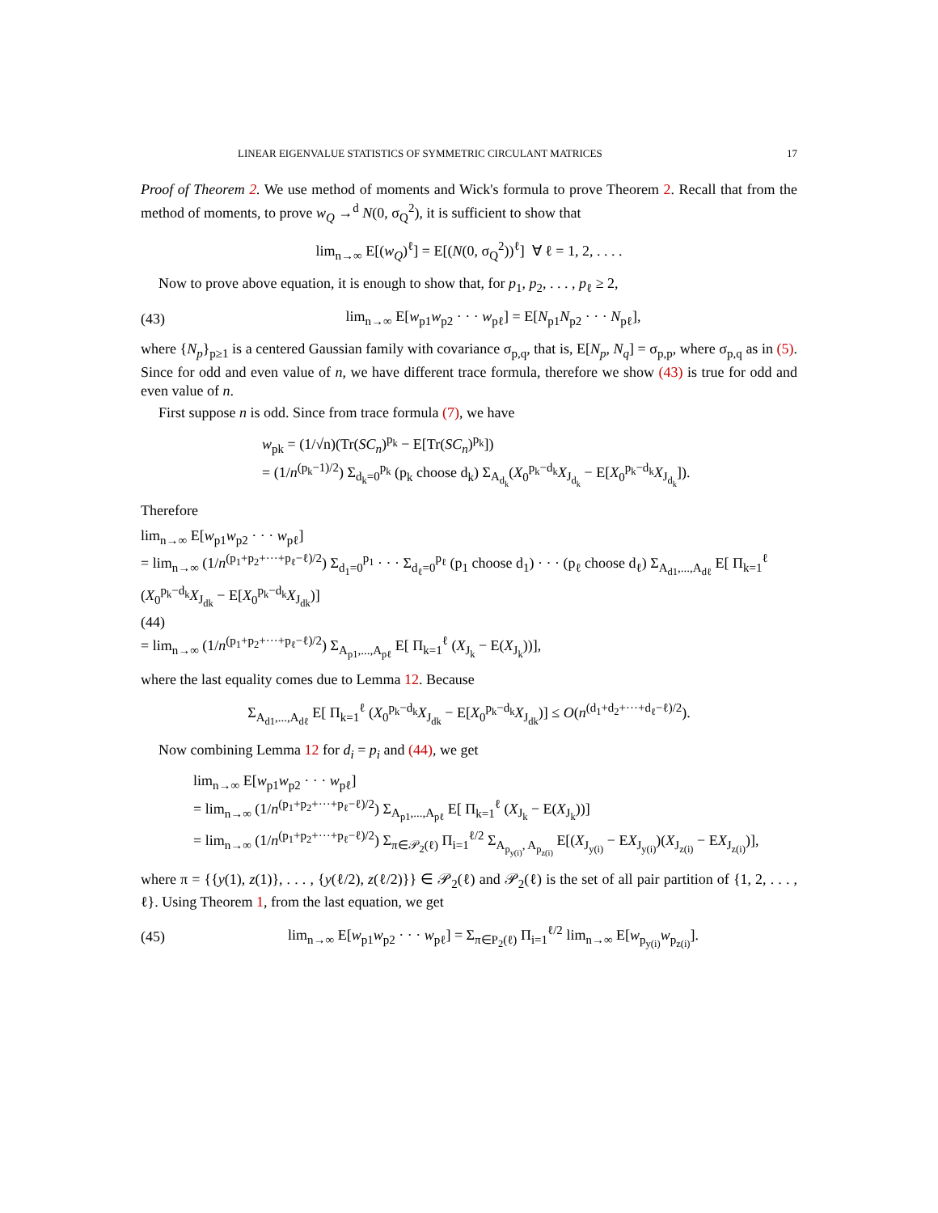LINEAR EIGENVALUE STATISTICS OF SYMMETRIC CIRCULANT MATRICES 17
Proof of Theorem 2. We use method of moments and Wick's formula to prove Theorem 2. Recall that from the method of moments, to prove w<sub>Q</sub> →<sup>d</sup> N(0, σ<sub>Q</sub><sup>2</sup>), it is sufficient to show that
lim<sub>n→∞</sub> E[(w<sub>Q</sub>)<sup>ℓ</sup>] = E[(N(0, σ<sub>Q</sub><sup>2</sup>))<sup>ℓ</sup>] ∀ ℓ = 1, 2, . . . .
Now to prove above equation, it is enough to show that, for p<sub>1</sub>, p<sub>2</sub>, . . . , p<sub>ℓ</sub> ≥ 2,
(43) lim<sub>n→∞</sub> E[w<sub>p1</sub>w<sub>p2</sub> · · · w<sub>pℓ</sub>] = E[N<sub>p1</sub>N<sub>p2</sub> · · · N<sub>pℓ</sub>],
where {N<sub>p</sub>}<sub>p≥1</sub> is a centered Gaussian family with covariance σ<sub>p,q</sub>, that is, E[N<sub>p</sub>, N<sub>q</sub>] = σ<sub>p,p</sub>, where σ<sub>p,q</sub> as in (5). Since for odd and even value of n, we have different trace formula, therefore we show (43) is true for odd and even value of n.
First suppose n is odd. Since from trace formula (7), we have
w<sub>pk</sub> = (1/√n)(Tr(SC<sub>n</sub>)<sup>p<sub>k</sub></sup> − E[Tr(SC<sub>n</sub>)<sup>p<sub>k</sub></sup>])
= (1/n<sup>(p<sub>k</sub>−1)/2</sup>) Σ<sub>d<sub>k</sub>=0</sub><sup>p<sub>k</sub></sup> (p<sub>k</sub> choose d<sub>k</sub>) Σ<sub>A<sub>d<sub>k</sub></sub></sub>(X<sub>0</sub><sup>p<sub>k</sub>−d<sub>k</sub></sup>X<sub>J<sub>d<sub>k</sub></sub></sub> − E[X<sub>0</sub><sup>p<sub>k</sub>−d<sub>k</sub></sup>X<sub>J<sub>d<sub>k</sub></sub></sub>]).
Therefore
lim<sub>n→∞</sub> E[w<sub>p1</sub>w<sub>p2</sub> · · · w<sub>pℓ</sub>]
= lim<sub>n→∞</sub> (1/n<sup>(p<sub>1</sub>+p<sub>2</sub>+···+p<sub>ℓ</sub>−ℓ)/2</sup>) Σ<sub>d<sub>1</sub>=0</sub><sup>p<sub>1</sub></sup> · · · Σ<sub>d<sub>ℓ</sub>=0</sub><sup>p<sub>ℓ</sub></sup> (p<sub>1</sub> choose d<sub>1</sub>) · · · (p<sub>ℓ</sub> choose d<sub>ℓ</sub>) Σ<sub>A<sub>d1</sub>,...,A<sub>dℓ</sub></sub> E[ Π<sub>k=1</sub><sup>ℓ</sup> (X<sub>0</sub><sup>p<sub>k</sub>−d<sub>k</sub></sup>X<sub>J<sub>dk</sub></sub> − E[X<sub>0</sub><sup>p<sub>k</sub>−d<sub>k</sub></sup>X<sub>J<sub>dk</sub></sub>)]
(44)
= lim<sub>n→∞</sub> (1/n<sup>(p<sub>1</sub>+p<sub>2</sub>+···+p<sub>ℓ</sub>−ℓ)/2</sup>) Σ<sub>A<sub>p1</sub>,...,A<sub>pℓ</sub></sub> E[ Π<sub>k=1</sub><sup>ℓ</sup> (X<sub>J<sub>k</sub></sub> − E(X<sub>J<sub>k</sub></sub>))],
where the last equality comes due to Lemma 12. Because
Σ<sub>A<sub>d1</sub>,...,A<sub>dℓ</sub></sub> E[ Π<sub>k=1</sub><sup>ℓ</sup> (X<sub>0</sub><sup>p<sub>k</sub>−d<sub>k</sub></sup>X<sub>J<sub>dk</sub></sub> − E[X<sub>0</sub><sup>p<sub>k</sub>−d<sub>k</sub></sup>X<sub>J<sub>dk</sub></sub>)] ≤ O(n<sup>(d<sub>1</sub>+d<sub>2</sub>+···+d<sub>ℓ</sub>−ℓ)/2</sup>).
Now combining Lemma 12 for d<sub>i</sub> = p<sub>i</sub> and (44), we get
lim<sub>n→∞</sub> E[w<sub>p1</sub>w<sub>p2</sub> · · · w<sub>pℓ</sub>]
= lim<sub>n→∞</sub> (1/n<sup>(p<sub>1</sub>+p<sub>2</sub>+···+p<sub>ℓ</sub>−ℓ)/2</sup>) Σ<sub>A<sub>p1</sub>,...,A<sub>pℓ</sub></sub> E[ Π<sub>k=1</sub><sup>ℓ</sup> (X<sub>J<sub>k</sub></sub> − E(X<sub>J<sub>k</sub></sub>))]
= lim<sub>n→∞</sub> (1/n<sup>(p<sub>1</sub>+p<sub>2</sub>+···+p<sub>ℓ</sub>−ℓ)/2</sup>) Σ<sub>π∈𝒫<sub>2</sub>(ℓ)</sub> Π<sub>i=1</sub><sup>ℓ/2</sup> Σ<sub>A<sub>p<sub>y(i)</sub></sub>, A<sub>p<sub>z(i)</sub></sub></sub> E[(X<sub>J<sub>y(i)</sub></sub> − EX<sub>J<sub>y(i)</sub></sub>)(X<sub>J<sub>z(i)</sub></sub> − EX<sub>J<sub>z(i)</sub></sub>)],
where π = {{y(1), z(1)}, . . . , {y(ℓ/2), z(ℓ/2)}} ∈ 𝒫<sub>2</sub>(ℓ) and 𝒫<sub>2</sub>(ℓ) is the set of all pair partition of {1, 2, . . . , ℓ}. Using Theorem 1, from the last equation, we get
(45) lim<sub>n→∞</sub> E[w<sub>p1</sub>w<sub>p2</sub> · · · w<sub>pℓ</sub>] = Σ<sub>π∈P<sub>2</sub>(ℓ)</sub> Π<sub>i=1</sub><sup>ℓ/2</sup> lim<sub>n→∞</sub> E[w<sub>p<sub>y(i)</sub></sub>w<sub>p<sub>z(i)</sub></sub>].